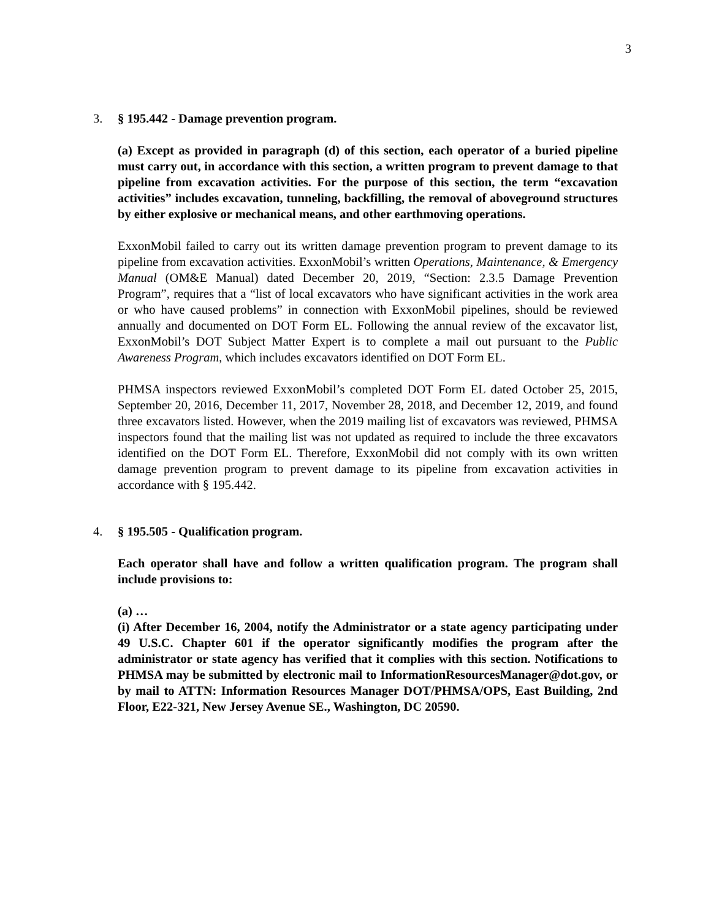3
3. § 195.442 - Damage prevention program.
(a) Except as provided in paragraph (d) of this section, each operator of a buried pipeline must carry out, in accordance with this section, a written program to prevent damage to that pipeline from excavation activities. For the purpose of this section, the term “excavation activities” includes excavation, tunneling, backfilling, the removal of aboveground structures by either explosive or mechanical means, and other earthmoving operations.
ExxonMobil failed to carry out its written damage prevention program to prevent damage to its pipeline from excavation activities. ExxonMobil’s written Operations, Maintenance, & Emergency Manual (OM&E Manual) dated December 20, 2019, “Section: 2.3.5 Damage Prevention Program”, requires that a “list of local excavators who have significant activities in the work area or who have caused problems” in connection with ExxonMobil pipelines, should be reviewed annually and documented on DOT Form EL. Following the annual review of the excavator list, ExxonMobil’s DOT Subject Matter Expert is to complete a mail out pursuant to the Public Awareness Program, which includes excavators identified on DOT Form EL.
PHMSA inspectors reviewed ExxonMobil’s completed DOT Form EL dated October 25, 2015, September 20, 2016, December 11, 2017, November 28, 2018, and December 12, 2019, and found three excavators listed. However, when the 2019 mailing list of excavators was reviewed, PHMSA inspectors found that the mailing list was not updated as required to include the three excavators identified on the DOT Form EL. Therefore, ExxonMobil did not comply with its own written damage prevention program to prevent damage to its pipeline from excavation activities in accordance with § 195.442.
4. § 195.505 - Qualification program.
Each operator shall have and follow a written qualification program. The program shall include provisions to:
(a) …
(i) After December 16, 2004, notify the Administrator or a state agency participating under 49 U.S.C. Chapter 601 if the operator significantly modifies the program after the administrator or state agency has verified that it complies with this section. Notifications to PHMSA may be submitted by electronic mail to InformationResourcesManager@dot.gov, or by mail to ATTN: Information Resources Manager DOT/PHMSA/OPS, East Building, 2nd Floor, E22-321, New Jersey Avenue SE., Washington, DC 20590.